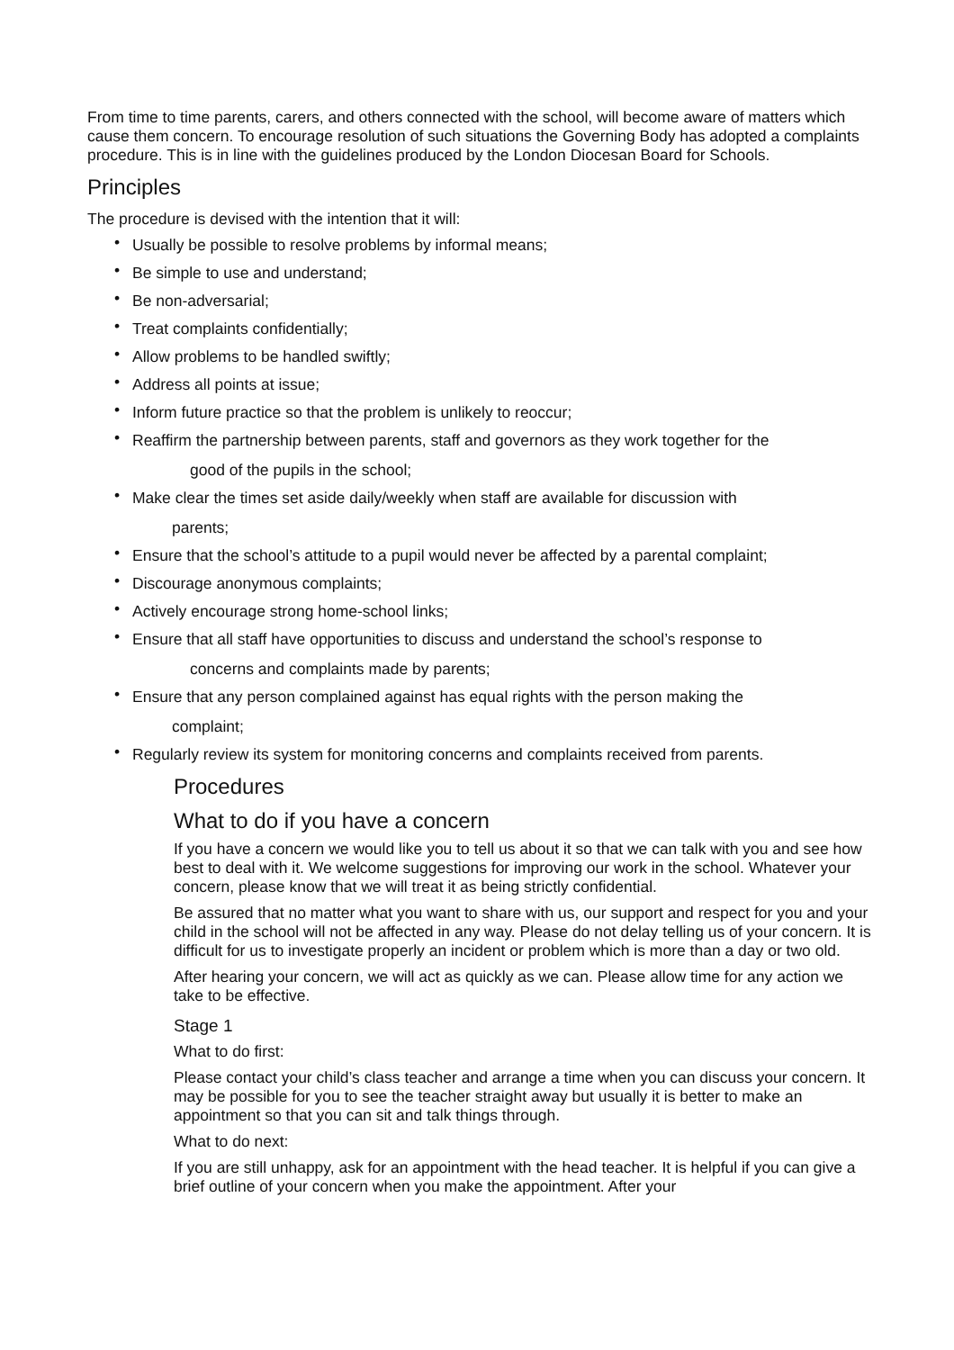From time to time parents, carers, and others connected with the school, will become aware of matters which cause them concern. To encourage resolution of such situations the Governing Body has adopted a complaints procedure. This is in line with the guidelines produced by the London Diocesan Board for Schools.
Principles
The procedure is devised with the intention that it will:
• Usually be possible to resolve problems by informal means;
• Be simple to use and understand;
• Be non-adversarial;
• Treat complaints confidentially;
• Allow problems to be handled swiftly;
• Address all points at issue;
• Inform future practice so that the problem is unlikely to reoccur;
• Reaffirm the partnership between parents, staff and governors as they work together for the
good of the pupils in the school;
• Make clear the times set aside daily/weekly when staff are available for discussion with
parents;
• Ensure that the school’s attitude to a pupil would never be affected by a parental complaint;
• Discourage anonymous complaints;
• Actively encourage strong home-school links;
• Ensure that all staff have opportunities to discuss and understand the school’s response to
concerns and complaints made by parents;
• Ensure that any person complained against has equal rights with the person making the
complaint;
• Regularly review its system for monitoring concerns and complaints received from parents.
Procedures
What to do if you have a concern
If you have a concern we would like you to tell us about it so that we can talk with you and see how best to deal with it. We welcome suggestions for improving our work in the school. Whatever your concern, please know that we will treat it as being strictly confidential.
Be assured that no matter what you want to share with us, our support and respect for you and your child in the school will not be affected in any way. Please do not delay telling us of your concern. It is difficult for us to investigate properly an incident or problem which is more than a day or two old.
After hearing your concern, we will act as quickly as we can. Please allow time for any action we take to be effective.
Stage 1
What to do first:
Please contact your child’s class teacher and arrange a time when you can discuss your concern. It may be possible for you to see the teacher straight away but usually it is better to make an appointment so that you can sit and talk things through.
What to do next:
If you are still unhappy, ask for an appointment with the head teacher. It is helpful if you can give a brief outline of your concern when you make the appointment. After your